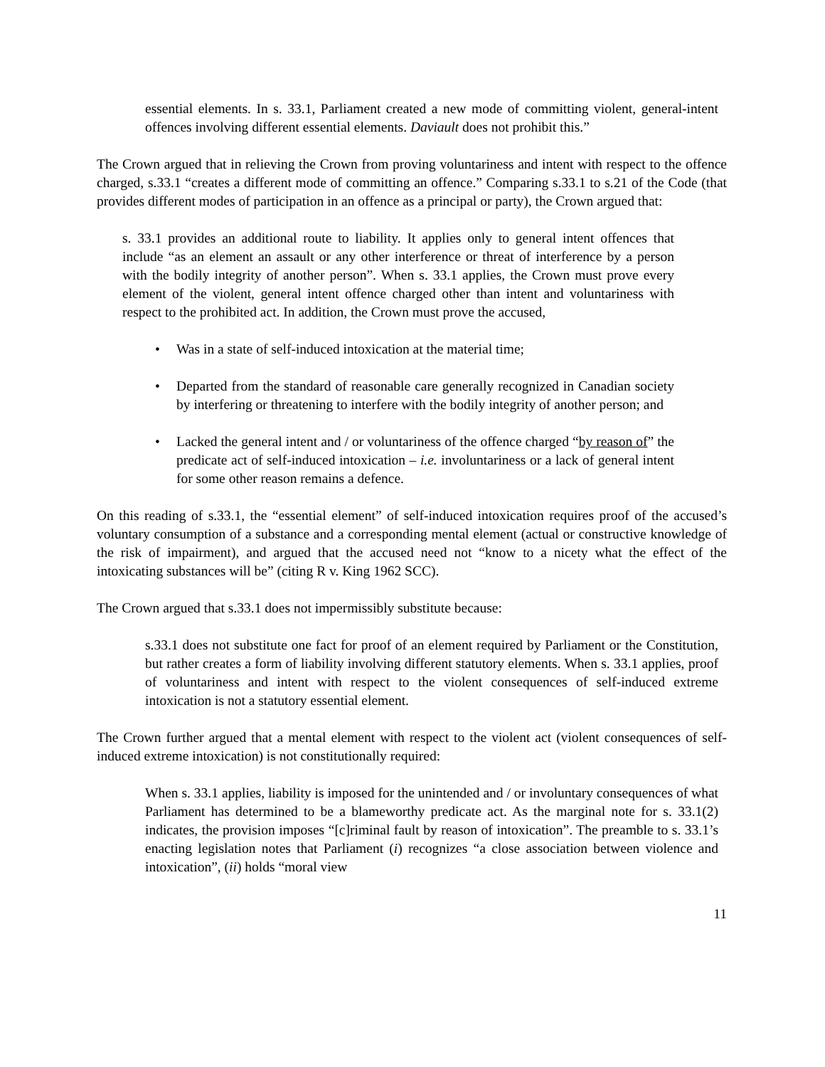essential elements. In s. 33.1, Parliament created a new mode of committing violent, general-intent offences involving different essential elements. Daviault does not prohibit this.”
The Crown argued that in relieving the Crown from proving voluntariness and intent with respect to the offence charged, s.33.1 “creates a different mode of committing an offence.” Comparing s.33.1 to s.21 of the Code (that provides different modes of participation in an offence as a principal or party), the Crown argued that:
s. 33.1 provides an additional route to liability. It applies only to general intent offences that include “as an element an assault or any other interference or threat of interference by a person with the bodily integrity of another person”. When s. 33.1 applies, the Crown must prove every element of the violent, general intent offence charged other than intent and voluntariness with respect to the prohibited act. In addition, the Crown must prove the accused,
• Was in a state of self-induced intoxication at the material time;
• Departed from the standard of reasonable care generally recognized in Canadian society by interfering or threatening to interfere with the bodily integrity of another person; and
• Lacked the general intent and / or voluntariness of the offence charged “by reason of” the predicate act of self-induced intoxication – i.e. involuntariness or a lack of general intent for some other reason remains a defence.
On this reading of s.33.1, the “essential element” of self-induced intoxication requires proof of the accused’s voluntary consumption of a substance and a corresponding mental element (actual or constructive knowledge of the risk of impairment), and argued that the accused need not “know to a nicety what the effect of the intoxicating substances will be” (citing R v. King 1962 SCC).
The Crown argued that s.33.1 does not impermissibly substitute because:
s.33.1 does not substitute one fact for proof of an element required by Parliament or the Constitution, but rather creates a form of liability involving different statutory elements. When s. 33.1 applies, proof of voluntariness and intent with respect to the violent consequences of self-induced extreme intoxication is not a statutory essential element.
The Crown further argued that a mental element with respect to the violent act (violent consequences of self-induced extreme intoxication) is not constitutionally required:
When s. 33.1 applies, liability is imposed for the unintended and / or involuntary consequences of what Parliament has determined to be a blameworthy predicate act. As the marginal note for s. 33.1(2) indicates, the provision imposes “[c]riminal fault by reason of intoxication”. The preamble to s. 33.1’s enacting legislation notes that Parliament (i) recognizes “a close association between violence and intoxication”, (ii) holds “moral view
11